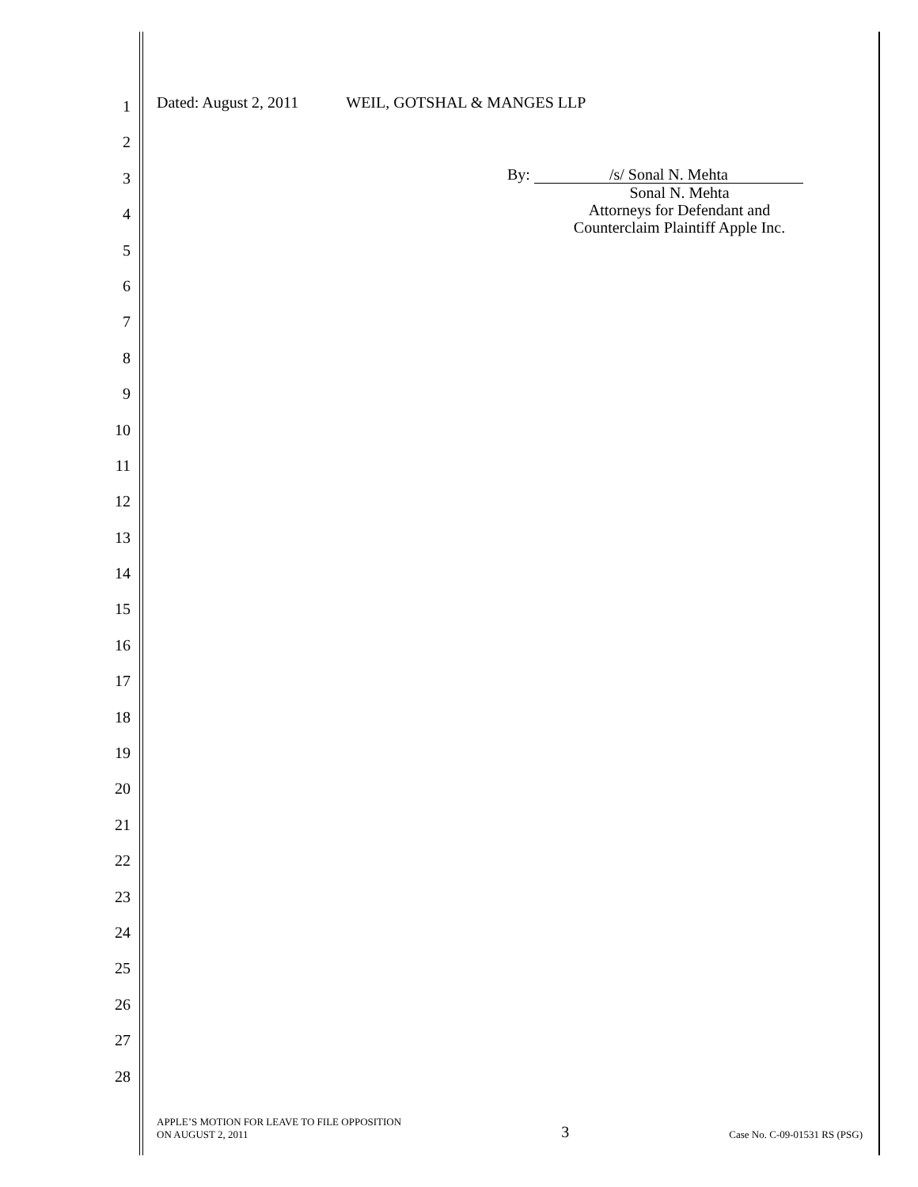1
2
3
4
5
6
7
8
9
10
11
12
13
14
15
16
17
18
19
20
21
22
23
24
25
26
27
28
Dated: August 2, 2011 WEIL, GOTSHAL & MANGES LLP
By: /s/ Sonal N. Mehta
Sonal N. Mehta
Attorneys for Defendant and
Counterclaim Plaintiff Apple Inc.
APPLE’S MOTION FOR LEAVE TO FILE OPPOSITION
ON AUGUST 2, 2011
3
Case No. C-09-01531 RS (PSG)